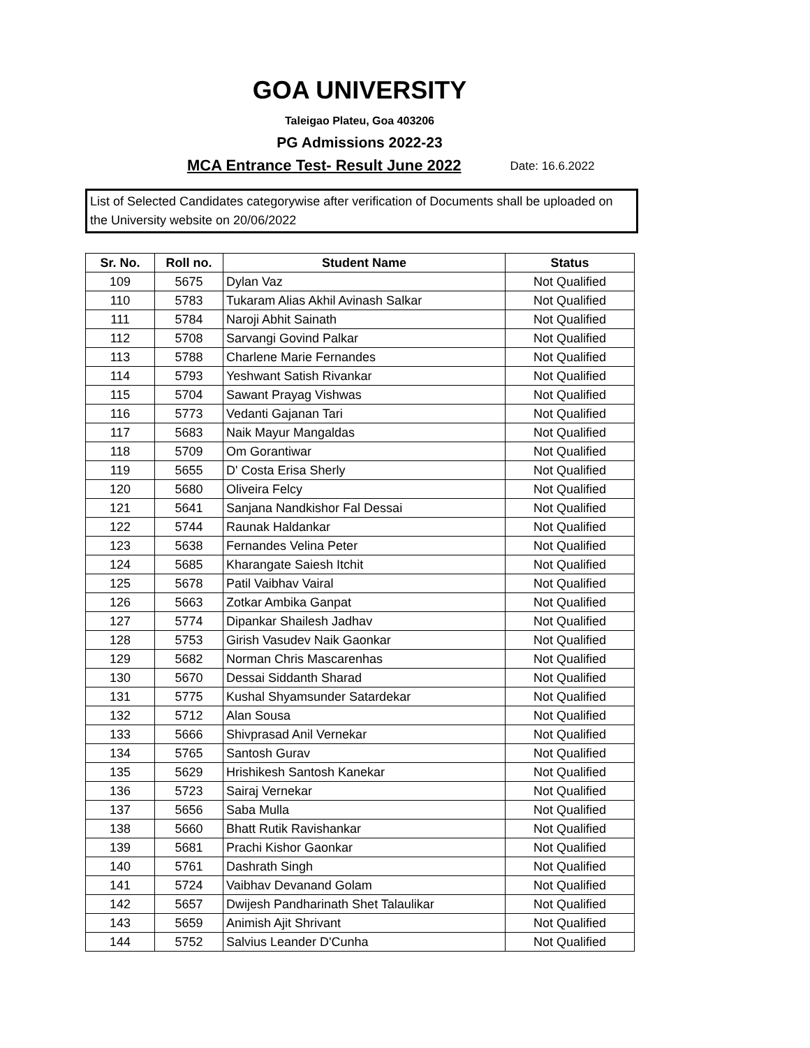GOA UNIVERSITY
Taleigao Plateu, Goa 403206
PG Admissions 2022-23
MCA Entrance Test- Result June 2022 Date: 16.6.2022
List of Selected Candidates categorywise after verification of Documents shall be uploaded on the University website on 20/06/2022
| Sr. No. | Roll no. | Student Name | Status |
| --- | --- | --- | --- |
| 109 | 5675 | Dylan Vaz | Not Qualified |
| 110 | 5783 | Tukaram Alias Akhil Avinash Salkar | Not Qualified |
| 111 | 5784 | Naroji Abhit Sainath | Not Qualified |
| 112 | 5708 | Sarvangi Govind Palkar | Not Qualified |
| 113 | 5788 | Charlene Marie Fernandes | Not Qualified |
| 114 | 5793 | Yeshwant Satish Rivankar | Not Qualified |
| 115 | 5704 | Sawant Prayag Vishwas | Not Qualified |
| 116 | 5773 | Vedanti Gajanan Tari | Not Qualified |
| 117 | 5683 | Naik Mayur Mangaldas | Not Qualified |
| 118 | 5709 | Om Gorantiwar | Not Qualified |
| 119 | 5655 | D' Costa Erisa Sherly | Not Qualified |
| 120 | 5680 | Oliveira Felcy | Not Qualified |
| 121 | 5641 | Sanjana Nandkishor Fal Dessai | Not Qualified |
| 122 | 5744 | Raunak Haldankar | Not Qualified |
| 123 | 5638 | Fernandes Velina Peter | Not Qualified |
| 124 | 5685 | Kharangate Saiesh Itchit | Not Qualified |
| 125 | 5678 | Patil Vaibhav Vairal | Not Qualified |
| 126 | 5663 | Zotkar Ambika Ganpat | Not Qualified |
| 127 | 5774 | Dipankar Shailesh Jadhav | Not Qualified |
| 128 | 5753 | Girish Vasudev Naik Gaonkar | Not Qualified |
| 129 | 5682 | Norman Chris Mascarenhas | Not Qualified |
| 130 | 5670 | Dessai Siddanth Sharad | Not Qualified |
| 131 | 5775 | Kushal Shyamsunder Satardekar | Not Qualified |
| 132 | 5712 | Alan Sousa | Not Qualified |
| 133 | 5666 | Shivprasad Anil Vernekar | Not Qualified |
| 134 | 5765 | Santosh Gurav | Not Qualified |
| 135 | 5629 | Hrishikesh Santosh Kanekar | Not Qualified |
| 136 | 5723 | Sairaj Vernekar | Not Qualified |
| 137 | 5656 | Saba Mulla | Not Qualified |
| 138 | 5660 | Bhatt Rutik Ravishankar | Not Qualified |
| 139 | 5681 | Prachi Kishor Gaonkar | Not Qualified |
| 140 | 5761 | Dashrath Singh | Not Qualified |
| 141 | 5724 | Vaibhav Devanand Golam | Not Qualified |
| 142 | 5657 | Dwijesh Pandharinath Shet Talaulikar | Not Qualified |
| 143 | 5659 | Animish Ajit Shrivant | Not Qualified |
| 144 | 5752 | Salvius Leander D'Cunha | Not Qualified |